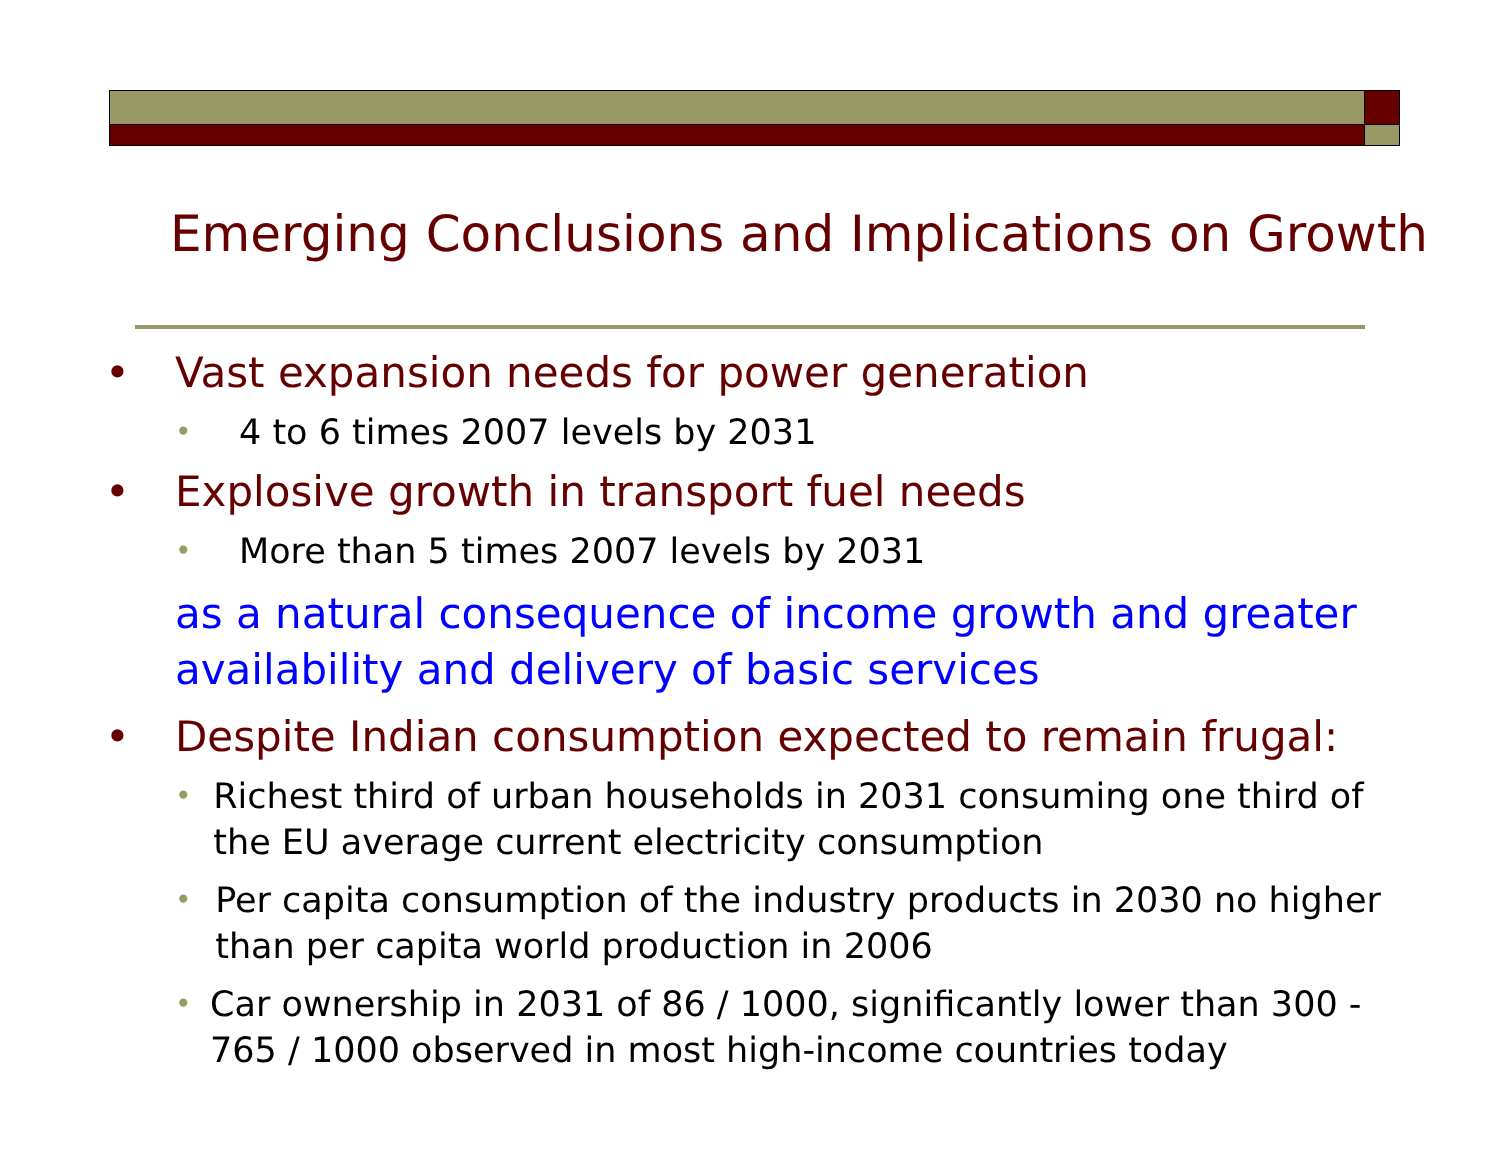Emerging Conclusions and Implications on Growth
• Vast expansion needs for power generation
• 4 to 6 times 2007 levels by 2031
• Explosive growth in transport fuel needs
• More than 5 times 2007 levels by 2031
as a natural consequence of income growth and greater availability and delivery of basic services
• Despite Indian consumption expected to remain frugal:
• Richest third of urban households in 2031 consuming one third of the EU average current electricity consumption
• Per capita consumption of the industry products in 2030 no higher than per capita world production in 2006
• Car ownership in 2031 of 86 / 1000, significantly lower than 300 - 765 / 1000 observed in most high-income countries today